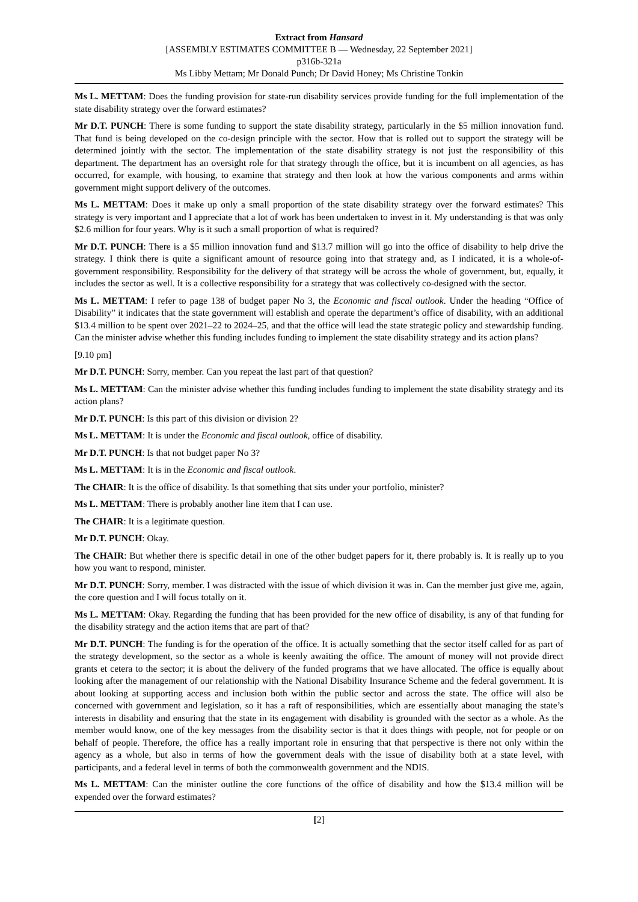Extract from Hansard
[ASSEMBLY ESTIMATES COMMITTEE B — Wednesday, 22 September 2021]
p316b-321a
Ms Libby Mettam; Mr Donald Punch; Dr David Honey; Ms Christine Tonkin
Ms L. METTAM: Does the funding provision for state-run disability services provide funding for the full implementation of the state disability strategy over the forward estimates?
Mr D.T. PUNCH: There is some funding to support the state disability strategy, particularly in the $5 million innovation fund. That fund is being developed on the co-design principle with the sector. How that is rolled out to support the strategy will be determined jointly with the sector. The implementation of the state disability strategy is not just the responsibility of this department. The department has an oversight role for that strategy through the office, but it is incumbent on all agencies, as has occurred, for example, with housing, to examine that strategy and then look at how the various components and arms within government might support delivery of the outcomes.
Ms L. METTAM: Does it make up only a small proportion of the state disability strategy over the forward estimates? This strategy is very important and I appreciate that a lot of work has been undertaken to invest in it. My understanding is that was only $2.6 million for four years. Why is it such a small proportion of what is required?
Mr D.T. PUNCH: There is a $5 million innovation fund and $13.7 million will go into the office of disability to help drive the strategy. I think there is quite a significant amount of resource going into that strategy and, as I indicated, it is a whole-of-government responsibility. Responsibility for the delivery of that strategy will be across the whole of government, but, equally, it includes the sector as well. It is a collective responsibility for a strategy that was collectively co-designed with the sector.
Ms L. METTAM: I refer to page 138 of budget paper No 3, the Economic and fiscal outlook. Under the heading “Office of Disability” it indicates that the state government will establish and operate the department’s office of disability, with an additional $13.4 million to be spent over 2021–22 to 2024–25, and that the office will lead the state strategic policy and stewardship funding. Can the minister advise whether this funding includes funding to implement the state disability strategy and its action plans?
[9.10 pm]
Mr D.T. PUNCH: Sorry, member. Can you repeat the last part of that question?
Ms L. METTAM: Can the minister advise whether this funding includes funding to implement the state disability strategy and its action plans?
Mr D.T. PUNCH: Is this part of this division or division 2?
Ms L. METTAM: It is under the Economic and fiscal outlook, office of disability.
Mr D.T. PUNCH: Is that not budget paper No 3?
Ms L. METTAM: It is in the Economic and fiscal outlook.
The CHAIR: It is the office of disability. Is that something that sits under your portfolio, minister?
Ms L. METTAM: There is probably another line item that I can use.
The CHAIR: It is a legitimate question.
Mr D.T. PUNCH: Okay.
The CHAIR: But whether there is specific detail in one of the other budget papers for it, there probably is. It is really up to you how you want to respond, minister.
Mr D.T. PUNCH: Sorry, member. I was distracted with the issue of which division it was in. Can the member just give me, again, the core question and I will focus totally on it.
Ms L. METTAM: Okay. Regarding the funding that has been provided for the new office of disability, is any of that funding for the disability strategy and the action items that are part of that?
Mr D.T. PUNCH: The funding is for the operation of the office. It is actually something that the sector itself called for as part of the strategy development, so the sector as a whole is keenly awaiting the office. The amount of money will not provide direct grants et cetera to the sector; it is about the delivery of the funded programs that we have allocated. The office is equally about looking after the management of our relationship with the National Disability Insurance Scheme and the federal government. It is about looking at supporting access and inclusion both within the public sector and across the state. The office will also be concerned with government and legislation, so it has a raft of responsibilities, which are essentially about managing the state’s interests in disability and ensuring that the state in its engagement with disability is grounded with the sector as a whole. As the member would know, one of the key messages from the disability sector is that it does things with people, not for people or on behalf of people. Therefore, the office has a really important role in ensuring that that perspective is there not only within the agency as a whole, but also in terms of how the government deals with the issue of disability both at a state level, with participants, and a federal level in terms of both the commonwealth government and the NDIS.
Ms L. METTAM: Can the minister outline the core functions of the office of disability and how the $13.4 million will be expended over the forward estimates?
[2]